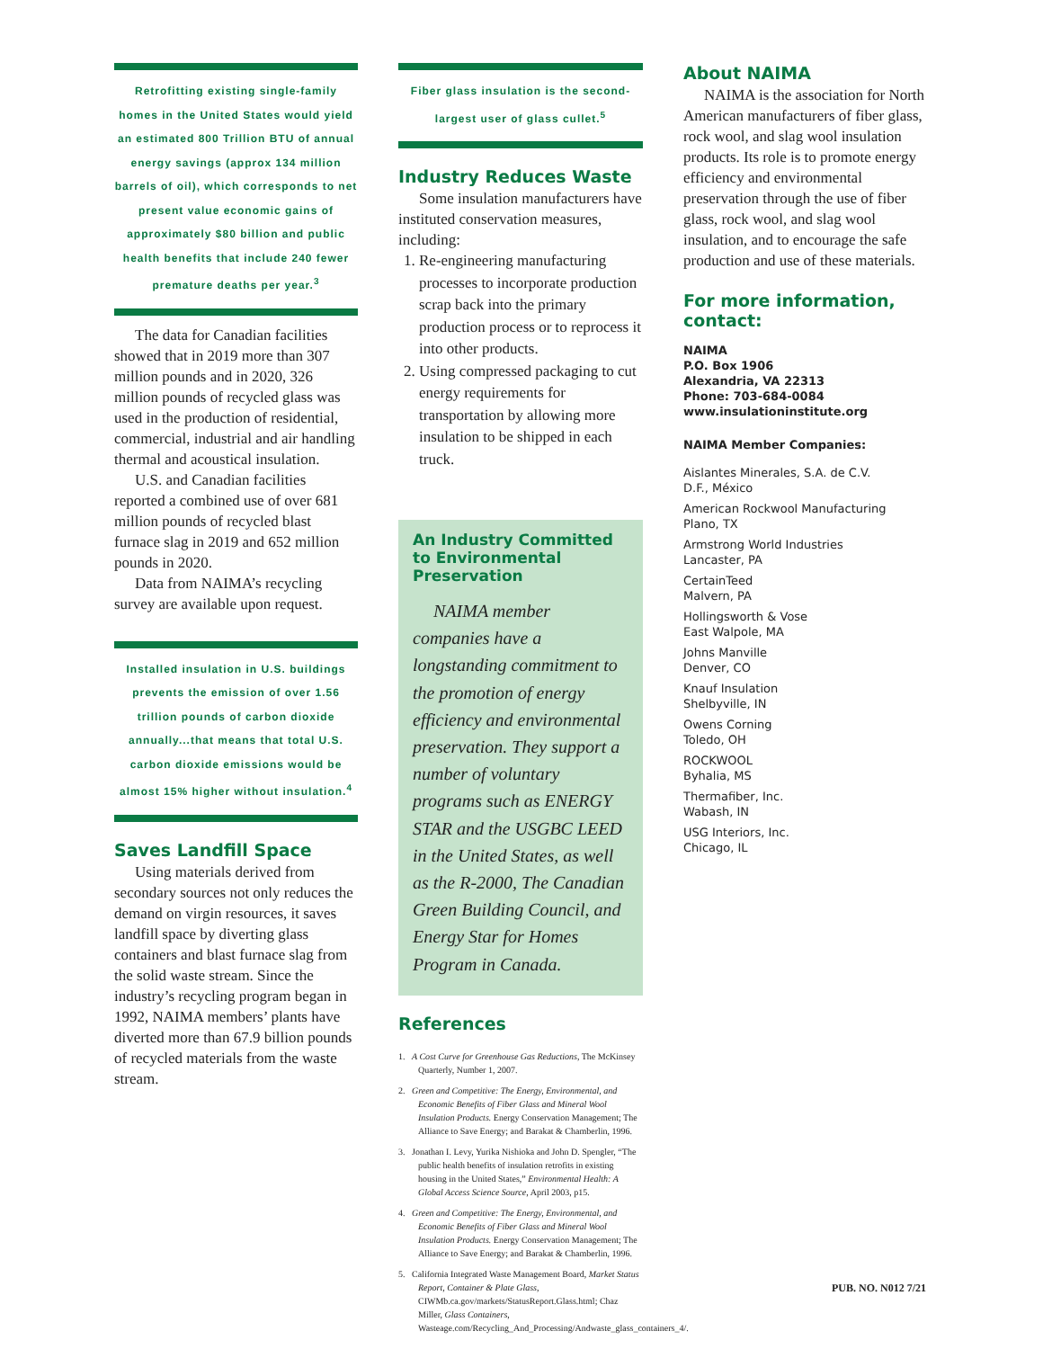Retrofitting existing single-family homes in the United States would yield an estimated 800 Trillion BTU of annual energy savings (approx 134 million barrels of oil), which corresponds to net present value economic gains of approximately $80 billion and public health benefits that include 240 fewer premature deaths per year.<sup>3</sup>
The data for Canadian facilities showed that in 2019 more than 307 million pounds and in 2020, 326 million pounds of recycled glass was used in the production of residential, commercial, industrial and air handling thermal and acoustical insulation.
U.S. and Canadian facilities reported a combined use of over 681 million pounds of recycled blast furnace slag in 2019 and 652 million pounds in 2020.
Data from NAIMA’s recycling survey are available upon request.
Installed insulation in U.S. buildings prevents the emission of over 1.56 trillion pounds of carbon dioxide annually...that means that total U.S. carbon dioxide emissions would be almost 15% higher without insulation.<sup>4</sup>
Saves Landfill Space
Using materials derived from secondary sources not only reduces the demand on virgin resources, it saves landfill space by diverting glass containers and blast furnace slag from the solid waste stream. Since the industry’s recycling program began in 1992, NAIMA members’ plants have diverted more than 67.9 billion pounds of recycled materials from the waste stream.
Fiber glass insulation is the second-largest user of glass cullet.<sup>5</sup>
Industry Reduces Waste
Some insulation manufacturers have instituted conservation measures, including:
1. Re-engineering manufacturing processes to incorporate production scrap back into the primary production process or to reprocess it into other products.
2. Using compressed packaging to cut energy requirements for transportation by allowing more insulation to be shipped in each truck.
An Industry Committed to Environmental Preservation
NAIMA member companies have a longstanding commitment to the promotion of energy efficiency and environmental preservation. They support a number of voluntary programs such as ENERGY STAR and the USGBC LEED in the United States, as well as the R-2000, The Canadian Green Building Council, and Energy Star for Homes Program in Canada.
References
1. A Cost Curve for Greenhouse Gas Reductions, The McKinsey Quarterly, Number 1, 2007.
2. Green and Competitive: The Energy, Environmental, and Economic Benefits of Fiber Glass and Mineral Wool Insulation Products. Energy Conservation Management; The Alliance to Save Energy; and Barakat & Chamberlin, 1996.
3. Jonathan I. Levy, Yurika Nishioka and John D. Spengler, “The public health benefits of insulation retrofits in existing housing in the United States,” Environmental Health: A Global Access Science Source, April 2003, p15.
4. Green and Competitive: The Energy, Environmental, and Economic Benefits of Fiber Glass and Mineral Wool Insulation Products. Energy Conservation Management; The Alliance to Save Energy; and Barakat & Chamberlin, 1996.
5. California Integrated Waste Management Board, Market Status Report, Container & Plate Glass, CIWMb.ca.gov/markets/StatusReport.Glass.html; Chaz Miller, Glass Containers, Wasteage.com/Recycling_And_Processing/Andwaste_glass_containers_4/.
About NAIMA
NAIMA is the association for North American manufacturers of fiber glass, rock wool, and slag wool insulation products. Its role is to promote energy efficiency and environmental preservation through the use of fiber glass, rock wool, and slag wool insulation, and to encourage the safe production and use of these materials.
For more information, contact:
NAIMA
P.O. Box 1906
Alexandria, VA 22313
Phone: 703-684-0084
www.insulationinstitute.org
NAIMA Member Companies:
Aislantes Minerales, S.A. de C.V.
D.F., México
American Rockwool Manufacturing
Plano, TX
Armstrong World Industries
Lancaster, PA
CertainTeed
Malvern, PA
Hollingsworth & Vose
East Walpole, MA
Johns Manville
Denver, CO
Knauf Insulation
Shelbyville, IN
Owens Corning
Toledo, OH
ROCKWOOL
Byhalia, MS
Thermafiber, Inc.
Wabash, IN
USG Interiors, Inc.
Chicago, IL
PUB. NO. N012 7/21